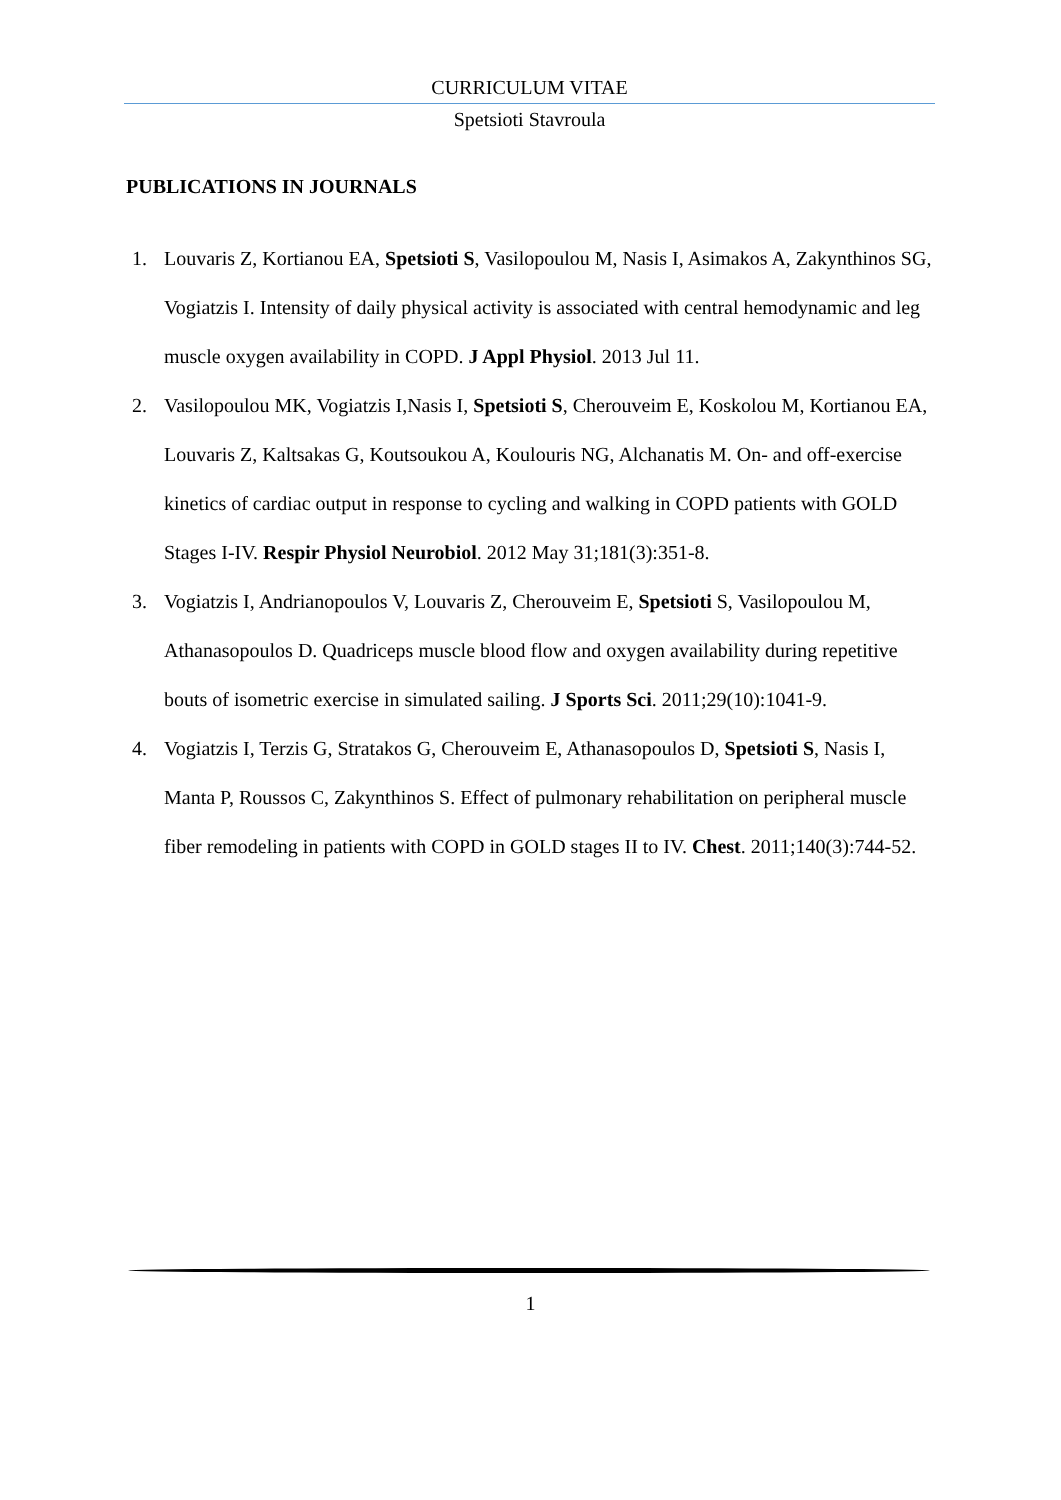CURRICULUM VITAE
Spetsioti Stavroula
PUBLICATIONS IN JOURNALS
1. Louvaris Z, Kortianou EA, Spetsioti S, Vasilopoulou M, Nasis I, Asimakos A, Zakynthinos SG, Vogiatzis I. Intensity of daily physical activity is associated with central hemodynamic and leg muscle oxygen availability in COPD. J Appl Physiol. 2013 Jul 11.
2. Vasilopoulou MK, Vogiatzis I,Nasis I, Spetsioti S, Cherouveim E, Koskolou M, Kortianou EA, Louvaris Z, Kaltsakas G, Koutsoukou A, Koulouris NG, Alchanatis M. On- and off-exercise kinetics of cardiac output in response to cycling and walking in COPD patients with GOLD Stages I-IV. Respir Physiol Neurobiol. 2012 May 31;181(3):351-8.
3. Vogiatzis I, Andrianopoulos V, Louvaris Z, Cherouveim E, Spetsioti S, Vasilopoulou M, Athanasopoulos D. Quadriceps muscle blood flow and oxygen availability during repetitive bouts of isometric exercise in simulated sailing. J Sports Sci. 2011;29(10):1041-9.
4. Vogiatzis I, Terzis G, Stratakos G, Cherouveim E, Athanasopoulos D, Spetsioti S, Nasis I, Manta P, Roussos C, Zakynthinos S. Effect of pulmonary rehabilitation on peripheral muscle fiber remodeling in patients with COPD in GOLD stages II to IV. Chest. 2011;140(3):744-52.
1